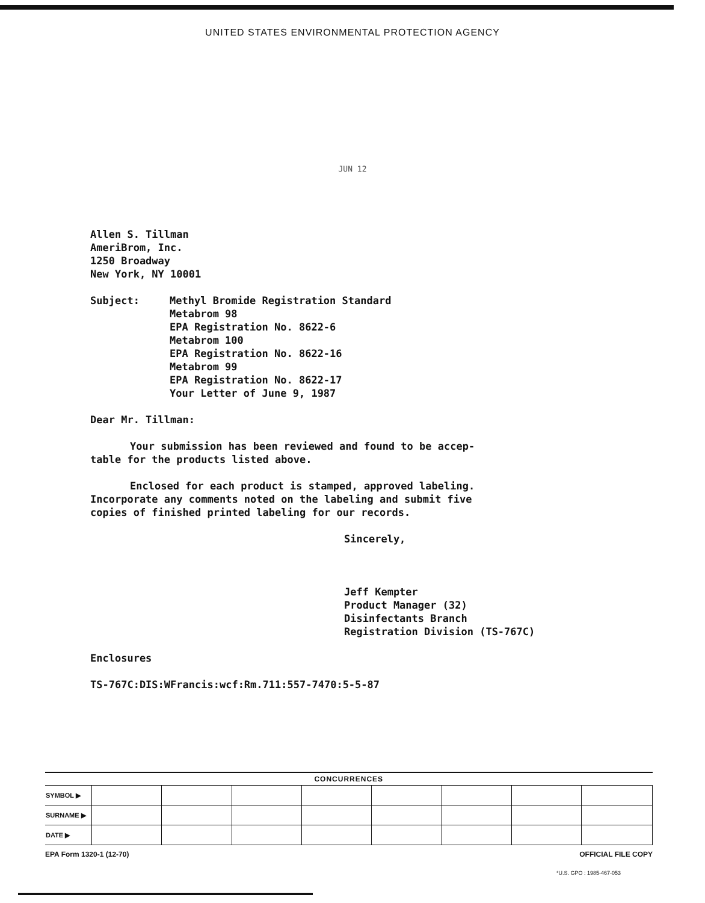UNITED STATES ENVIRONMENTAL PROTECTION AGENCY
JUN 12
Allen S. Tillman
AmeriBrom, Inc.
1250 Broadway
New York, NY 10001
Subject: Methyl Bromide Registration Standard
Metabrom 98
EPA Registration No. 8622-6
Metabrom 100
EPA Registration No. 8622-16
Metabrom 99
EPA Registration No. 8622-17
Your Letter of June 9, 1987
Dear Mr. Tillman:
Your submission has been reviewed and found to be accep-
table for the products listed above.
Enclosed for each product is stamped, approved labeling.
Incorporate any comments noted on the labeling and submit five
copies of finished printed labeling for our records.
Sincerely,
Jeff Kempter
Product Manager (32)
Disinfectants Branch
Registration Division (TS-767C)
Enclosures
TS-767C:DIS:WFrancis:wcf:Rm.711:557-7470:5-5-87
| CONCURRENCES | | | | | | | | |
| --- | --- | --- | --- | --- | --- | --- | --- | --- |
| SYMBOL ▶ | | | | | | | | |
| SURNAME ▶ | | | | | | | | |
| DATE ▶ | | | | | | | | |
EPA Form 1320-1 (12-70) OFFICIAL FILE COPY
*U.S. GPO : 1985-467-053